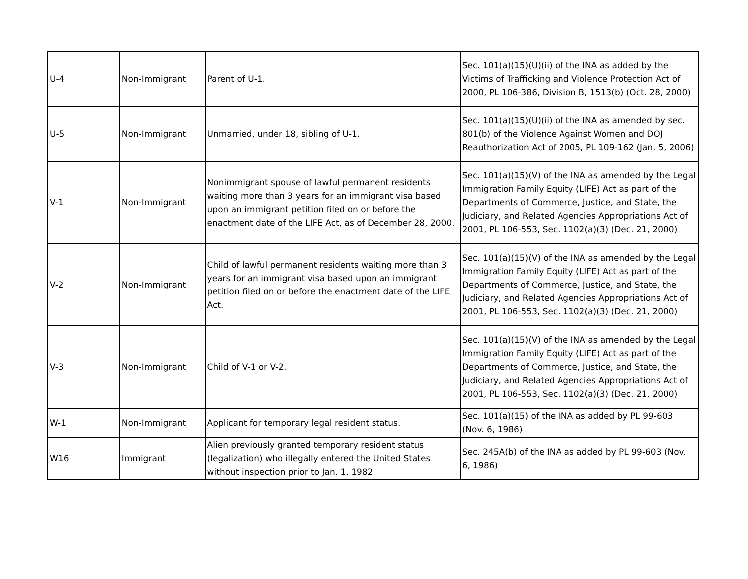| U-4 | Non-Immigrant | Parent of U-1. | Sec. 101(a)(15)(U)(ii) of the INA as added by the Victims of Trafficking and Violence Protection Act of 2000, PL 106-386, Division B, 1513(b) (Oct. 28, 2000) |
| U-5 | Non-Immigrant | Unmarried, under 18, sibling of U-1. | Sec. 101(a)(15)(U)(ii) of the INA as amended by sec. 801(b) of the Violence Against Women and DOJ Reauthorization Act of 2005, PL 109-162 (Jan. 5, 2006) |
| V-1 | Non-Immigrant | Nonimmigrant spouse of lawful permanent residents waiting more than 3 years for an immigrant visa based upon an immigrant petition filed on or before the enactment date of the LIFE Act, as of December 28, 2000. | Sec. 101(a)(15)(V) of the INA as amended by the Legal Immigration Family Equity (LIFE) Act as part of the Departments of Commerce, Justice, and State, the Judiciary, and Related Agencies Appropriations Act of 2001, PL 106-553, Sec. 1102(a)(3) (Dec. 21, 2000) |
| V-2 | Non-Immigrant | Child of lawful permanent residents waiting more than 3 years for an immigrant visa based upon an immigrant petition filed on or before the enactment date of the LIFE Act. | Sec. 101(a)(15)(V) of the INA as amended by the Legal Immigration Family Equity (LIFE) Act as part of the Departments of Commerce, Justice, and State, the Judiciary, and Related Agencies Appropriations Act of 2001, PL 106-553, Sec. 1102(a)(3) (Dec. 21, 2000) |
| V-3 | Non-Immigrant | Child of V-1 or V-2. | Sec. 101(a)(15)(V) of the INA as amended by the Legal Immigration Family Equity (LIFE) Act as part of the Departments of Commerce, Justice, and State, the Judiciary, and Related Agencies Appropriations Act of 2001, PL 106-553, Sec. 1102(a)(3) (Dec. 21, 2000) |
| W-1 | Non-Immigrant | Applicant for temporary legal resident status. | Sec. 101(a)(15) of the INA as added by PL 99-603 (Nov. 6, 1986) |
| W16 | Immigrant | Alien previously granted temporary resident status (legalization) who illegally entered the United States without inspection prior to Jan. 1, 1982. | Sec. 245A(b) of the INA as added by PL 99-603 (Nov. 6, 1986) |